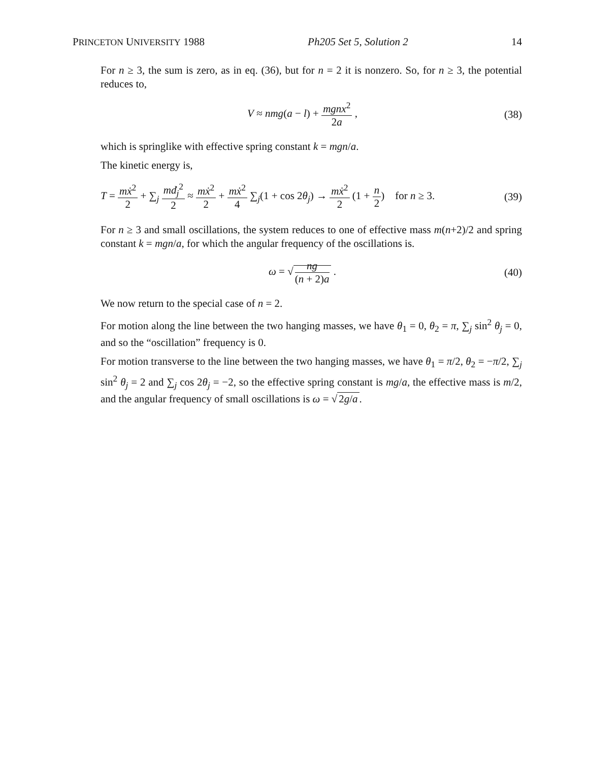PRINCETON UNIVERSITY 1988 Ph205 Set 5, Solution 2 14
For n ≥ 3, the sum is zero, as in eq. (36), but for n = 2 it is nonzero. So, for n ≥ 3, the potential reduces to,
V ≈ nmg(a − l) + mgnx<sup>2</sup> 2a , (38)
which is springlike with effective spring constant k = mgn/a.
The kinetic energy is,
T = mẋ<sup>2</sup> 2 + ∑<sub>j</sub> mḋ<sub>j</sub><sup>2</sup> 2 ≈ mẋ<sup>2</sup> 2 + mẋ<sup>2</sup> 4 ∑<sub>j</sub>(1 + cos 2θ<sub>j</sub>) → mẋ<sup>2</sup> 2 (1 + n 2) for n ≥ 3. (39)
For n ≥ 3 and small oscillations, the system reduces to one of effective mass m(n+2)/2 and spring constant k = mgn/a, for which the angular frequency of the oscillations is.
ω = √ ng (n + 2)a . (40)
We now return to the special case of n = 2.
For motion along the line between the two hanging masses, we have θ<sub>1</sub> = 0, θ<sub>2</sub> = π, ∑<sub>j</sub> sin<sup>2</sup> θ<sub>j</sub> = 0, and so the “oscillation” frequency is 0.
For motion transverse to the line between the two hanging masses, we have θ<sub>1</sub> = π/2, θ<sub>2</sub> = −π/2, ∑<sub>j</sub> sin<sup>2</sup> θ<sub>j</sub> = 2 and ∑<sub>j</sub> cos 2θ<sub>j</sub> = −2, so the effective spring constant is mg/a, the effective mass is m/2, and the angular frequency of small oscillations is ω = √ 2g/a.